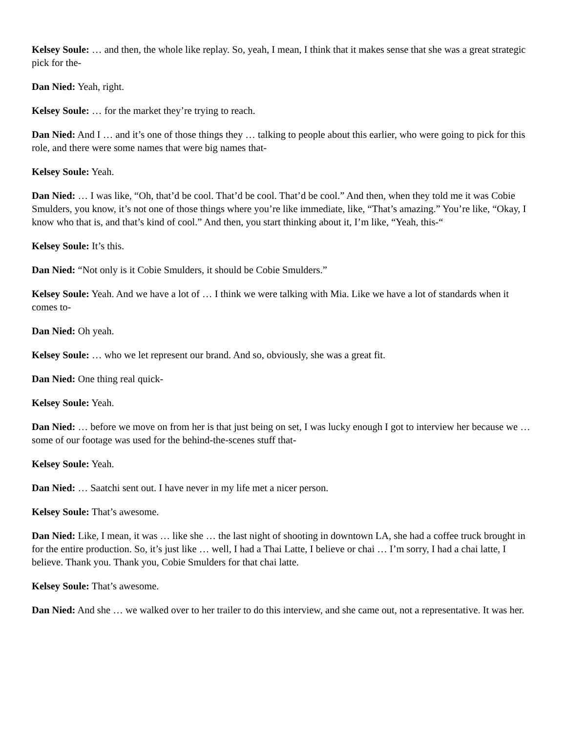Kelsey Soule: … and then, the whole like replay. So, yeah, I mean, I think that it makes sense that she was a great strategic pick for the-
Dan Nied: Yeah, right.
Kelsey Soule: … for the market they’re trying to reach.
Dan Nied: And I … and it’s one of those things they … talking to people about this earlier, who were going to pick for this role, and there were some names that were big names that-
Kelsey Soule: Yeah.
Dan Nied: … I was like, “Oh, that’d be cool. That’d be cool. That’d be cool.” And then, when they told me it was Cobie Smulders, you know, it’s not one of those things where you’re like immediate, like, “That’s amazing.” You’re like, “Okay, I know who that is, and that’s kind of cool.” And then, you start thinking about it, I’m like, “Yeah, this-“
Kelsey Soule: It’s this.
Dan Nied: “Not only is it Cobie Smulders, it should be Cobie Smulders.”
Kelsey Soule: Yeah. And we have a lot of … I think we were talking with Mia. Like we have a lot of standards when it comes to-
Dan Nied: Oh yeah.
Kelsey Soule: … who we let represent our brand. And so, obviously, she was a great fit.
Dan Nied: One thing real quick-
Kelsey Soule: Yeah.
Dan Nied: … before we move on from her is that just being on set, I was lucky enough I got to interview her because we … some of our footage was used for the behind-the-scenes stuff that-
Kelsey Soule: Yeah.
Dan Nied: … Saatchi sent out. I have never in my life met a nicer person.
Kelsey Soule: That’s awesome.
Dan Nied: Like, I mean, it was … like she … the last night of shooting in downtown LA, she had a coffee truck brought in for the entire production. So, it’s just like … well, I had a Thai Latte, I believe or chai … I’m sorry, I had a chai latte, I believe. Thank you. Thank you, Cobie Smulders for that chai latte.
Kelsey Soule: That’s awesome.
Dan Nied: And she … we walked over to her trailer to do this interview, and she came out, not a representative. It was her.